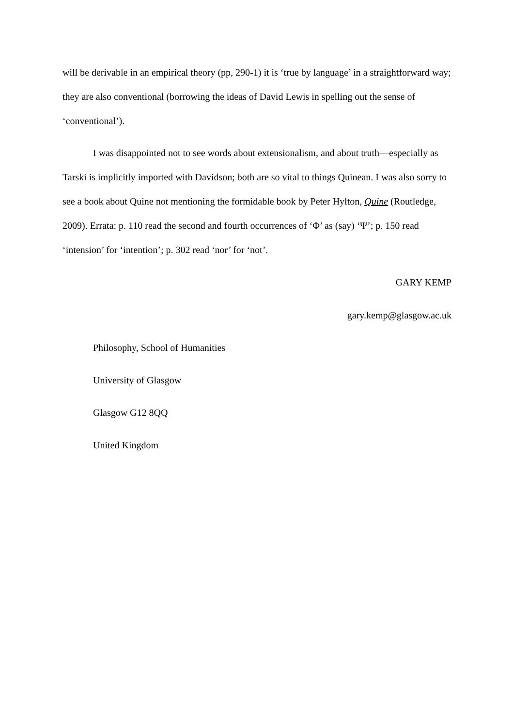will be derivable in an empirical theory (pp, 290-1) it is ‘true by language’ in a straightforward way; they are also conventional (borrowing the ideas of David Lewis in spelling out the sense of ‘conventional’).
I was disappointed not to see words about extensionalism, and about truth—especially as Tarski is implicitly imported with Davidson; both are so vital to things Quinean. I was also sorry to see a book about Quine not mentioning the formidable book by Peter Hylton, Quine (Routledge, 2009). Errata: p. 110 read the second and fourth occurrences of ‘Φ’ as (say) ‘Ψ’; p. 150 read ‘intension’ for ‘intention’; p. 302 read ‘nor’ for ‘not’.
GARY KEMP
gary.kemp@glasgow.ac.uk
Philosophy, School of Humanities
University of Glasgow
Glasgow G12 8QQ
United Kingdom